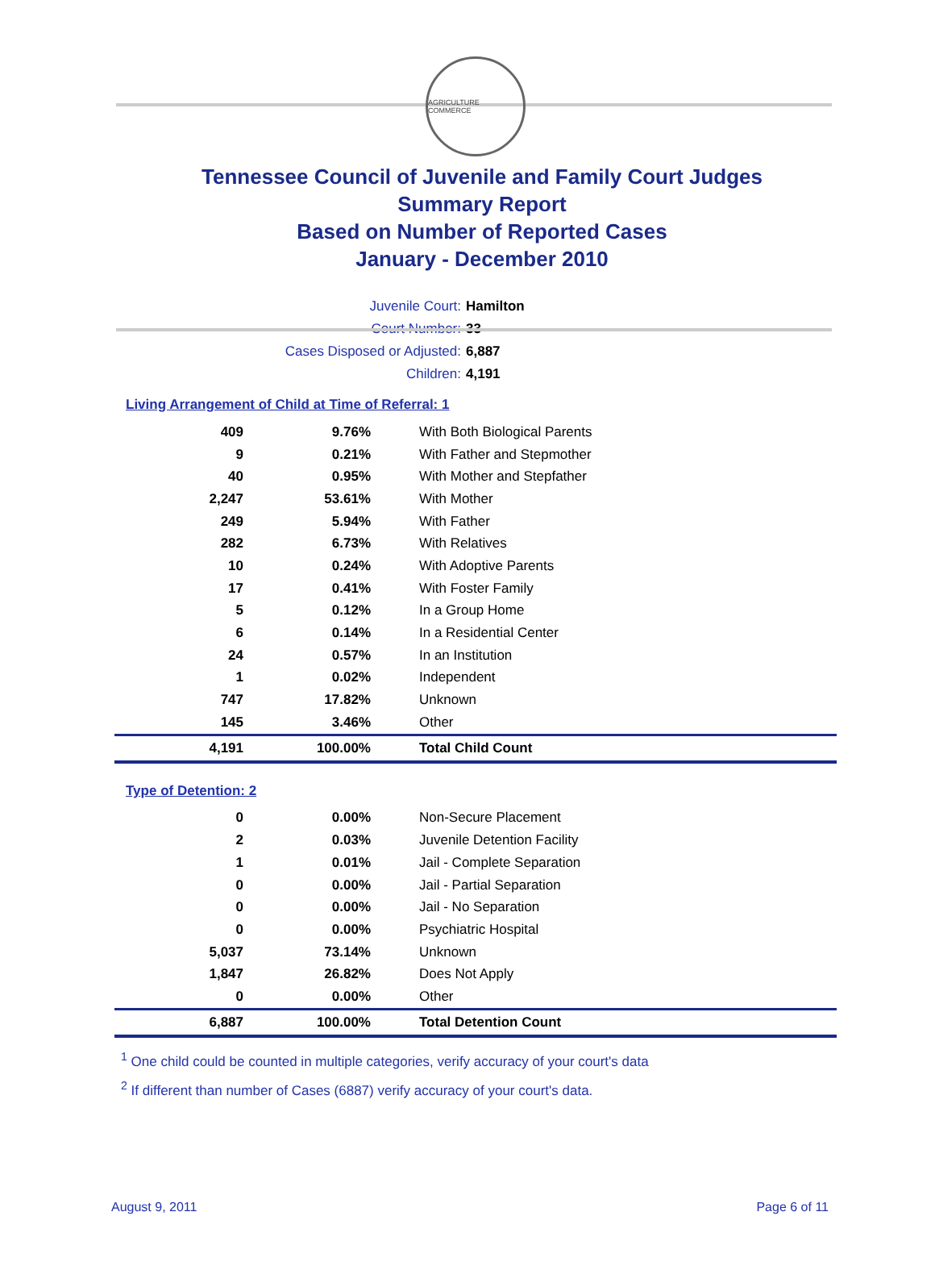AGRICULTURE COMMERCE
Tennessee Council of Juvenile and Family Court Judges
Summary Report
Based on Number of Reported Cases
January - December 2010
Juvenile Court: Hamilton
Court Number: 33
Cases Disposed or Adjusted: 6,887
Children: 4,191
Living Arrangement of Child at Time of Referral: 1
| 409 | 9.76% | With Both Biological Parents |
| 9 | 0.21% | With Father and Stepmother |
| 40 | 0.95% | With Mother and Stepfather |
| 2,247 | 53.61% | With Mother |
| 249 | 5.94% | With Father |
| 282 | 6.73% | With Relatives |
| 10 | 0.24% | With Adoptive Parents |
| 17 | 0.41% | With Foster Family |
| 5 | 0.12% | In a Group Home |
| 6 | 0.14% | In a Residential Center |
| 24 | 0.57% | In an Institution |
| 1 | 0.02% | Independent |
| 747 | 17.82% | Unknown |
| 145 | 3.46% | Other |
| 4,191 | 100.00% | Total Child Count |
Type of Detention: 2
| 0 | 0.00% | Non-Secure Placement |
| 2 | 0.03% | Juvenile Detention Facility |
| 1 | 0.01% | Jail - Complete Separation |
| 0 | 0.00% | Jail - Partial Separation |
| 0 | 0.00% | Jail - No Separation |
| 0 | 0.00% | Psychiatric Hospital |
| 5,037 | 73.14% | Unknown |
| 1,847 | 26.82% | Does Not Apply |
| 0 | 0.00% | Other |
| 6,887 | 100.00% | Total Detention Count |
<sup>1</sup> One child could be counted in multiple categories, verify accuracy of your court's data
<sup>2</sup> If different than number of Cases (6887) verify accuracy of your court's data.
August 9, 2011 Page 6 of 11